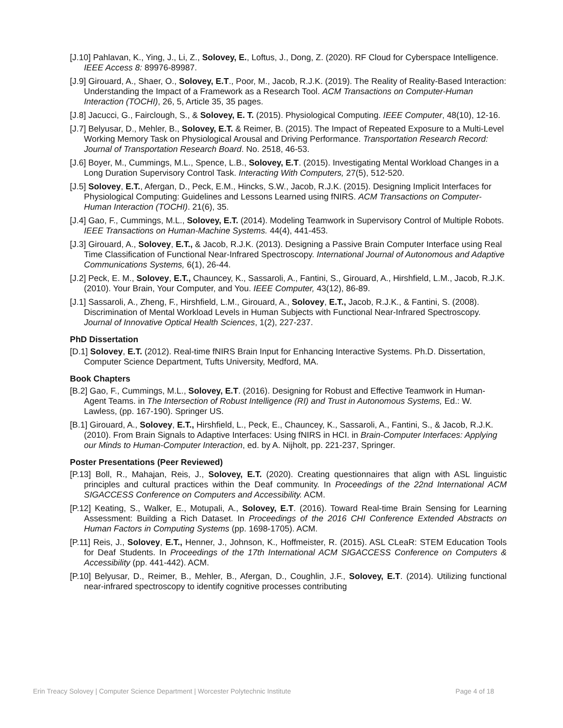[J.10] Pahlavan, K., Ying, J., Li, Z., Solovey, E., Loftus, J., Dong, Z. (2020). RF Cloud for Cyberspace Intelligence. IEEE Access 8: 89976-89987.
[J.9] Girouard, A., Shaer, O., Solovey, E.T., Poor, M., Jacob, R.J.K. (2019). The Reality of Reality-Based Interaction: Understanding the Impact of a Framework as a Research Tool. ACM Transactions on Computer-Human Interaction (TOCHI), 26, 5, Article 35, 35 pages.
[J.8] Jacucci, G., Fairclough, S., & Solovey, E. T. (2015). Physiological Computing. IEEE Computer, 48(10), 12-16.
[J.7] Belyusar, D., Mehler, B., Solovey, E.T. & Reimer, B. (2015). The Impact of Repeated Exposure to a Multi-Level Working Memory Task on Physiological Arousal and Driving Performance. Transportation Research Record: Journal of Transportation Research Board. No. 2518, 46-53.
[J.6] Boyer, M., Cummings, M.L., Spence, L.B., Solovey, E.T. (2015). Investigating Mental Workload Changes in a Long Duration Supervisory Control Task. Interacting With Computers, 27(5), 512-520.
[J.5] Solovey, E.T., Afergan, D., Peck, E.M., Hincks, S.W., Jacob, R.J.K. (2015). Designing Implicit Interfaces for Physiological Computing: Guidelines and Lessons Learned using fNIRS. ACM Transactions on Computer-Human Interaction (TOCHI). 21(6), 35.
[J.4] Gao, F., Cummings, M.L., Solovey, E.T. (2014). Modeling Teamwork in Supervisory Control of Multiple Robots. IEEE Transactions on Human-Machine Systems. 44(4), 441-453.
[J.3] Girouard, A., Solovey, E.T., & Jacob, R.J.K. (2013). Designing a Passive Brain Computer Interface using Real Time Classification of Functional Near-Infrared Spectroscopy. International Journal of Autonomous and Adaptive Communications Systems, 6(1), 26-44.
[J.2] Peck, E. M., Solovey, E.T., Chauncey, K., Sassaroli, A., Fantini, S., Girouard, A., Hirshfield, L.M., Jacob, R.J.K. (2010). Your Brain, Your Computer, and You. IEEE Computer, 43(12), 86-89.
[J.1] Sassaroli, A., Zheng, F., Hirshfield, L.M., Girouard, A., Solovey, E.T., Jacob, R.J.K., & Fantini, S. (2008). Discrimination of Mental Workload Levels in Human Subjects with Functional Near-Infrared Spectroscopy. Journal of Innovative Optical Health Sciences, 1(2), 227-237.
PhD Dissertation
[D.1] Solovey, E.T. (2012). Real-time fNIRS Brain Input for Enhancing Interactive Systems. Ph.D. Dissertation, Computer Science Department, Tufts University, Medford, MA.
Book Chapters
[B.2] Gao, F., Cummings, M.L., Solovey, E.T. (2016). Designing for Robust and Effective Teamwork in Human-Agent Teams. in The Intersection of Robust Intelligence (RI) and Trust in Autonomous Systems, Ed.: W. Lawless, (pp. 167-190). Springer US.
[B.1] Girouard, A., Solovey, E.T., Hirshfield, L., Peck, E., Chauncey, K., Sassaroli, A., Fantini, S., & Jacob, R.J.K. (2010). From Brain Signals to Adaptive Interfaces: Using fNIRS in HCI. in Brain-Computer Interfaces: Applying our Minds to Human-Computer Interaction, ed. by A. Nijholt, pp. 221-237, Springer.
Poster Presentations (Peer Reviewed)
[P.13] Boll, R., Mahajan, Reis, J., Solovey, E.T. (2020). Creating questionnaires that align with ASL linguistic principles and cultural practices within the Deaf community. In Proceedings of the 22nd International ACM SIGACCESS Conference on Computers and Accessibility. ACM.
[P.12] Keating, S., Walker, E., Motupali, A., Solovey, E.T. (2016). Toward Real-time Brain Sensing for Learning Assessment: Building a Rich Dataset. In Proceedings of the 2016 CHI Conference Extended Abstracts on Human Factors in Computing Systems (pp. 1698-1705). ACM.
[P.11] Reis, J., Solovey, E.T., Henner, J., Johnson, K., Hoffmeister, R. (2015). ASL CLeaR: STEM Education Tools for Deaf Students. In Proceedings of the 17th International ACM SIGACCESS Conference on Computers & Accessibility (pp. 441-442). ACM.
[P.10] Belyusar, D., Reimer, B., Mehler, B., Afergan, D., Coughlin, J.F., Solovey, E.T. (2014). Utilizing functional near-infrared spectroscopy to identify cognitive processes contributing
Erin Treacy Solovey | Computer Science Department | Worcester Polytechnic Institute Page 4 of 18